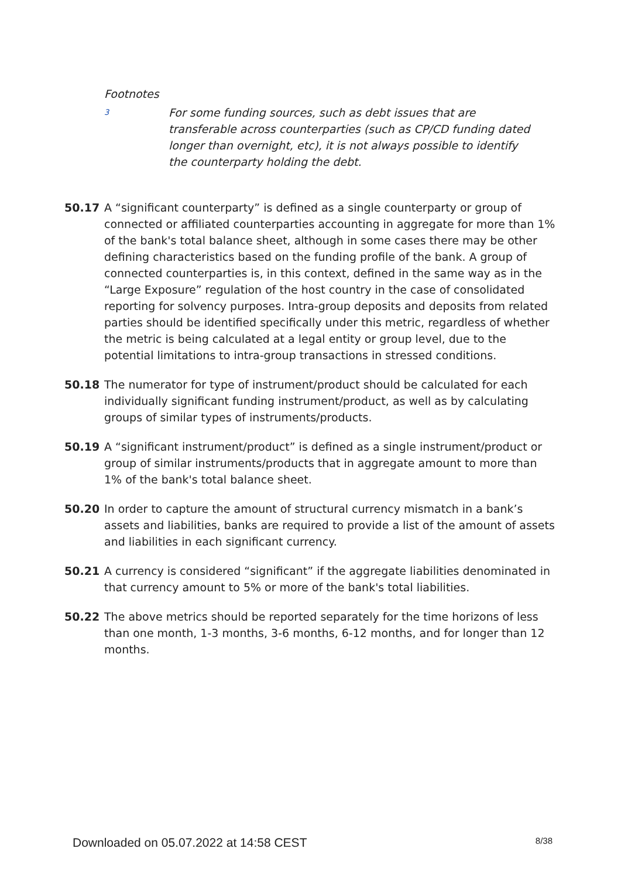Footnotes
3
For some funding sources, such as debt issues that are transferable across counterparties (such as CP/CD funding dated longer than overnight, etc), it is not always possible to identify the counterparty holding the debt.
50.17 A “significant counterparty” is defined as a single counterparty or group of connected or affiliated counterparties accounting in aggregate for more than 1% of the bank's total balance sheet, although in some cases there may be other defining characteristics based on the funding profile of the bank. A group of connected counterparties is, in this context, defined in the same way as in the “Large Exposure” regulation of the host country in the case of consolidated reporting for solvency purposes. Intra-group deposits and deposits from related parties should be identified specifically under this metric, regardless of whether the metric is being calculated at a legal entity or group level, due to the potential limitations to intra-group transactions in stressed conditions.
50.18 The numerator for type of instrument/product should be calculated for each individually significant funding instrument/product, as well as by calculating groups of similar types of instruments/products.
50.19 A “significant instrument/product” is defined as a single instrument/product or group of similar instruments/products that in aggregate amount to more than 1% of the bank's total balance sheet.
50.20 In order to capture the amount of structural currency mismatch in a bank’s assets and liabilities, banks are required to provide a list of the amount of assets and liabilities in each significant currency.
50.21 A currency is considered “significant” if the aggregate liabilities denominated in that currency amount to 5% or more of the bank's total liabilities.
50.22 The above metrics should be reported separately for the time horizons of less than one month, 1-3 months, 3-6 months, 6-12 months, and for longer than 12 months.
Downloaded on 05.07.2022 at 14:58 CEST 8/38